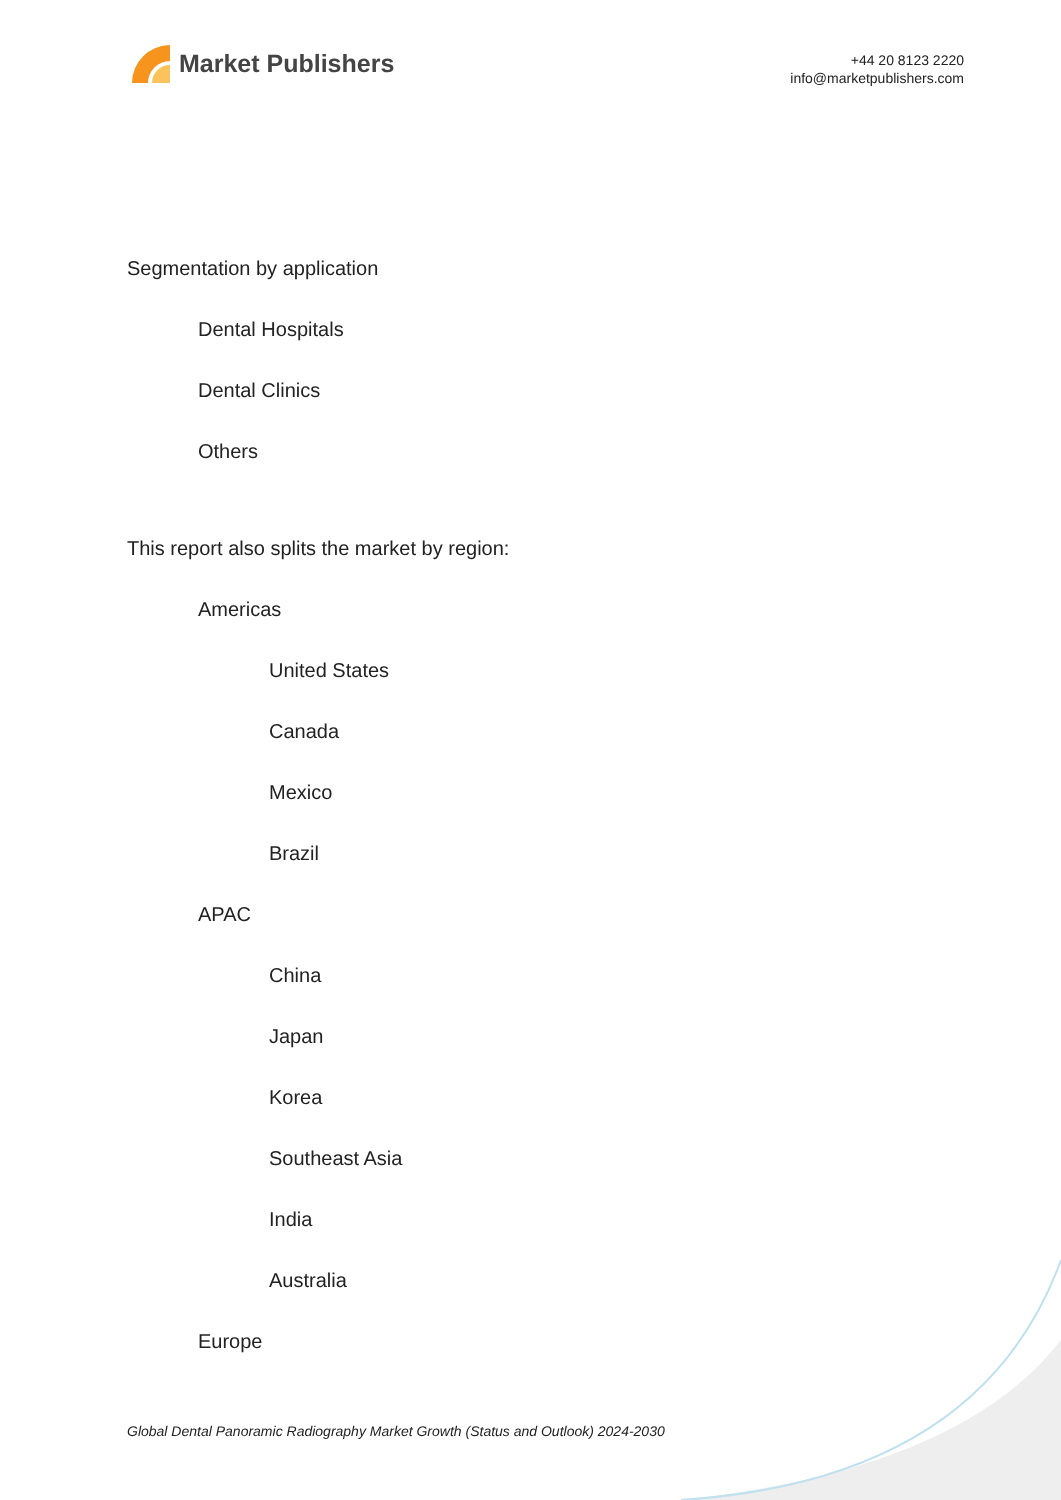Market Publishers
+44 20 8123 2220
info@marketpublishers.com
Segmentation by application
Dental Hospitals
Dental Clinics
Others
This report also splits the market by region:
Americas
United States
Canada
Mexico
Brazil
APAC
China
Japan
Korea
Southeast Asia
India
Australia
Europe
Global Dental Panoramic Radiography Market Growth (Status and Outlook) 2024-2030